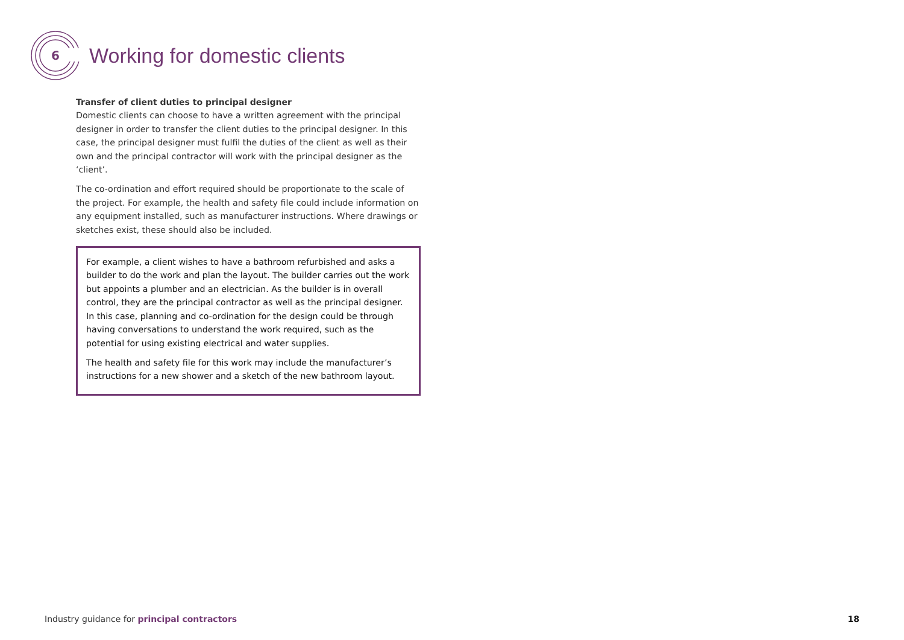6
Working for domestic clients
Transfer of client duties to principal designer
Domestic clients can choose to have a written agreement with the principal designer in order to transfer the client duties to the principal designer. In this case, the principal designer must fulfil the duties of the client as well as their own and the principal contractor will work with the principal designer as the ‘client’.
The co-ordination and effort required should be proportionate to the scale of the project. For example, the health and safety file could include information on any equipment installed, such as manufacturer instructions. Where drawings or sketches exist, these should also be included.
For example, a client wishes to have a bathroom refurbished and asks a builder to do the work and plan the layout. The builder carries out the work but appoints a plumber and an electrician. As the builder is in overall control, they are the principal contractor as well as the principal designer. In this case, planning and co-ordination for the design could be through having conversations to understand the work required, such as the potential for using existing electrical and water supplies.
The health and safety file for this work may include the manufacturer’s instructions for a new shower and a sketch of the new bathroom layout.
Industry guidance for principal contractors 18